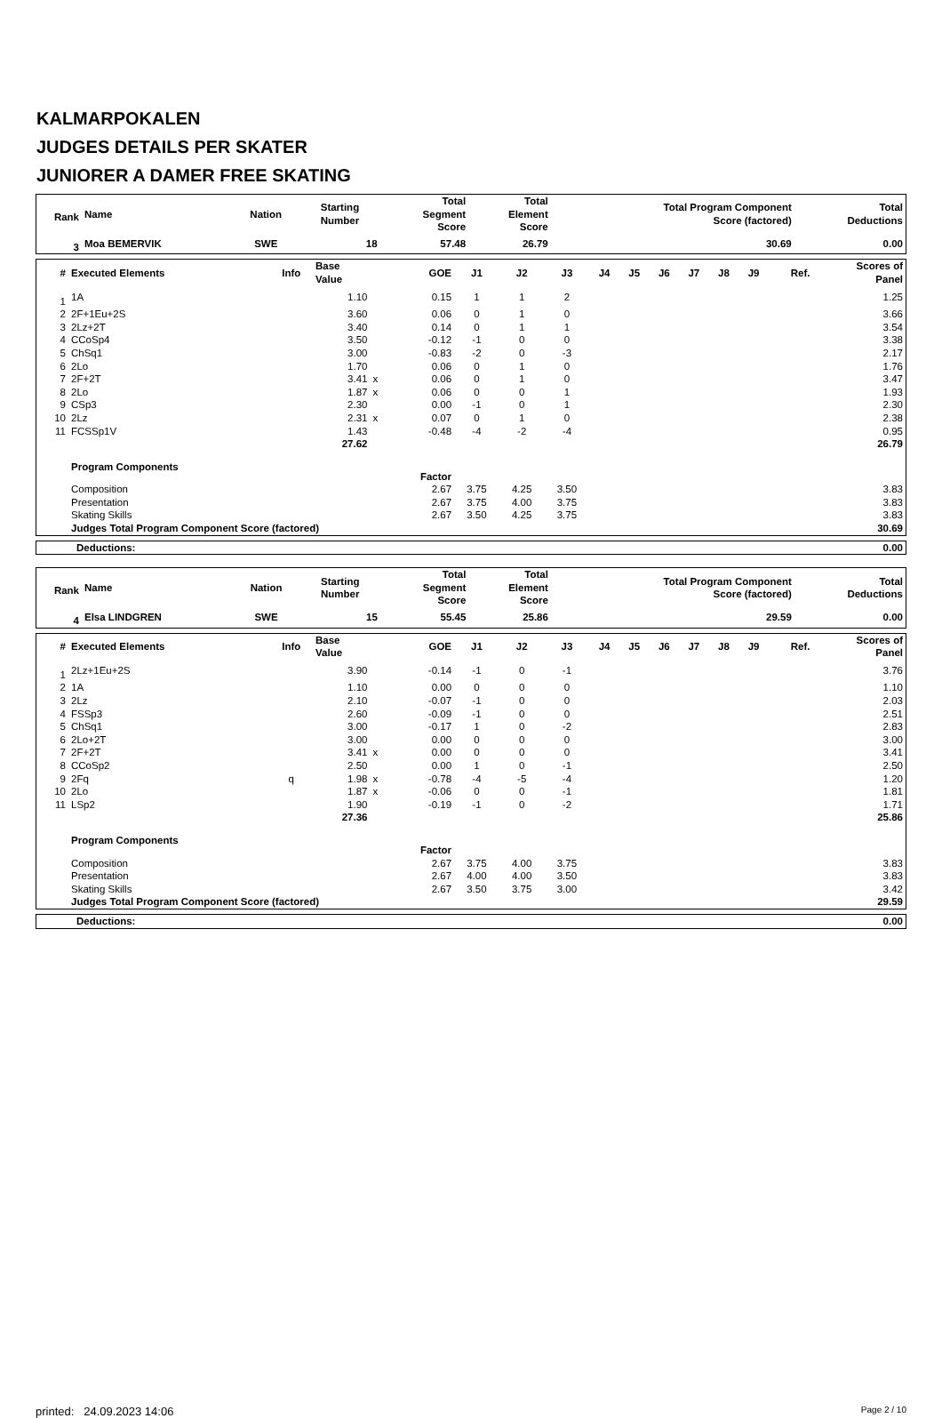KALMARPOKALEN
JUDGES DETAILS PER SKATER
JUNIORER A DAMER FREE SKATING
| Rank | Name | Nation | Starting Number | Total Segment Score | Total Element Score | Total Program Component Score (factored) | Total Deductions |
| --- | --- | --- | --- | --- | --- | --- | --- |
| 3 | Moa BEMERVIK | SWE | 18 | 57.48 | 26.79 | 30.69 | 0.00 |
| # | Executed Elements | Info | Base Value | | GOE | J1 | J2 | J3 | J4 | J5 | J6 | J7 | J8 | J9 | Ref. | Scores of Panel |
| --- | --- | --- | --- | --- | --- | --- | --- | --- | --- | --- | --- | --- | --- | --- | --- | --- |
| 1 | 1A | | 1.10 | | 0.15 | 1 | 1 | 2 | | | | | | | | 1.25 |
| 2 | 2F+1Eu+2S | | 3.60 | | 0.06 | 0 | 1 | 0 | | | | | | | | 3.66 |
| 3 | 2Lz+2T | | 3.40 | | 0.14 | 0 | 1 | 1 | | | | | | | | 3.54 |
| 4 | CCoSp4 | | 3.50 | | -0.12 | -1 | 0 | 0 | | | | | | | | 3.38 |
| 5 | ChSq1 | | 3.00 | | -0.83 | -2 | 0 | -3 | | | | | | | | 2.17 |
| 6 | 2Lo | | 1.70 | | 0.06 | 0 | 1 | 0 | | | | | | | | 1.76 |
| 7 | 2F+2T | | 3.41 | x | 0.06 | 0 | 1 | 0 | | | | | | | | 3.47 |
| 8 | 2Lo | | 1.87 | x | 0.06 | 0 | 0 | 1 | | | | | | | | 1.93 |
| 9 | CSp3 | | 2.30 | | 0.00 | -1 | 0 | 1 | | | | | | | | 2.30 |
| 10 | 2Lz | | 2.31 | x | 0.07 | 0 | 1 | 0 | | | | | | | | 2.38 |
| 11 | FCSSp1V | | 1.43 | | -0.48 | -4 | -2 | -4 | | | | | | | | 0.95 |
| | | | 27.62 | | | | | | | | | | | | | 26.79 |
| | Program Components | | | | Factor | | | | | | | | | | | |
| | Composition | | | | 2.67 | 3.75 | 4.25 | 3.50 | | | | | | | | 3.83 |
| | Presentation | | | | 2.67 | 3.75 | 4.00 | 3.75 | | | | | | | | 3.83 |
| | Skating Skills | | | | 2.67 | 3.50 | 4.25 | 3.75 | | | | | | | | 3.83 |
| | Judges Total Program Component Score (factored) | | | | | | | | | | | | | | | 30.69 |
| Deductions: | 0.00 |
| Rank | Name | Nation | Starting Number | Total Segment Score | Total Element Score | Total Program Component Score (factored) | Total Deductions |
| --- | --- | --- | --- | --- | --- | --- | --- |
| 4 | Elsa LINDGREN | SWE | 15 | 55.45 | 25.86 | 29.59 | 0.00 |
| # | Executed Elements | Info | Base Value | | GOE | J1 | J2 | J3 | J4 | J5 | J6 | J7 | J8 | J9 | Ref. | Scores of Panel |
| --- | --- | --- | --- | --- | --- | --- | --- | --- | --- | --- | --- | --- | --- | --- | --- | --- |
| 1 | 2Lz+1Eu+2S | | 3.90 | | -0.14 | -1 | 0 | -1 | | | | | | | | 3.76 |
| 2 | 1A | | 1.10 | | 0.00 | 0 | 0 | 0 | | | | | | | | 1.10 |
| 3 | 2Lz | | 2.10 | | -0.07 | -1 | 0 | 0 | | | | | | | | 2.03 |
| 4 | FSSp3 | | 2.60 | | -0.09 | -1 | 0 | 0 | | | | | | | | 2.51 |
| 5 | ChSq1 | | 3.00 | | -0.17 | 1 | 0 | -2 | | | | | | | | 2.83 |
| 6 | 2Lo+2T | | 3.00 | | 0.00 | 0 | 0 | 0 | | | | | | | | 3.00 |
| 7 | 2F+2T | | 3.41 | x | 0.00 | 0 | 0 | 0 | | | | | | | | 3.41 |
| 8 | CCoSp2 | | 2.50 | | 0.00 | 1 | 0 | -1 | | | | | | | | 2.50 |
| 9 | 2Fq | q | 1.98 | x | -0.78 | -4 | -5 | -4 | | | | | | | | 1.20 |
| 10 | 2Lo | | 1.87 | x | -0.06 | 0 | 0 | -1 | | | | | | | | 1.81 |
| 11 | LSp2 | | 1.90 | | -0.19 | -1 | 0 | -2 | | | | | | | | 1.71 |
| | | | 27.36 | | | | | | | | | | | | | 25.86 |
| | Program Components | | | | Factor | | | | | | | | | | | |
| | Composition | | | | 2.67 | 3.75 | 4.00 | 3.75 | | | | | | | | 3.83 |
| | Presentation | | | | 2.67 | 4.00 | 4.00 | 3.50 | | | | | | | | 3.83 |
| | Skating Skills | | | | 2.67 | 3.50 | 3.75 | 3.00 | | | | | | | | 3.42 |
| | Judges Total Program Component Score (factored) | | | | | | | | | | | | | | | 29.59 |
| Deductions: | 0.00 |
printed: 24.09.2023 14:06 Page 2 / 10